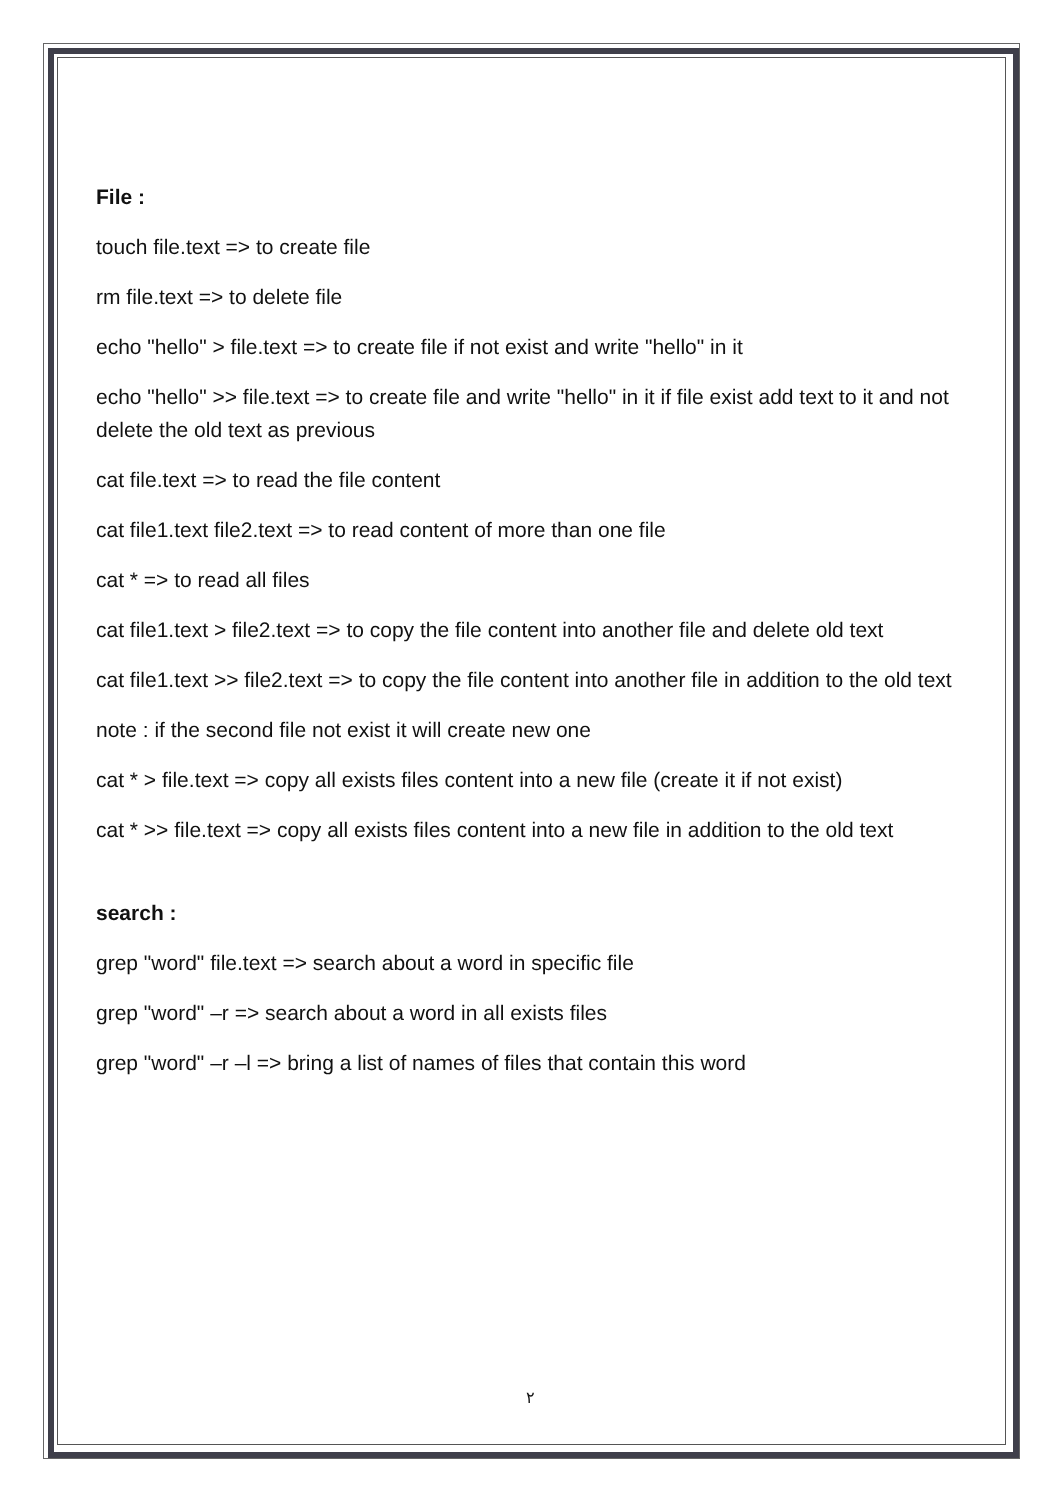File :
touch file.text => to create file
rm file.text => to delete file
echo "hello" > file.text => to create file if not exist and write "hello" in it
echo "hello" >> file.text => to create file and write "hello" in it if file exist add text to it and not delete the old text as previous
cat file.text => to read the file content
cat file1.text file2.text => to read content of more than one file
cat * => to read all files
cat file1.text > file2.text => to copy the file content into another file and delete old text
cat file1.text >> file2.text => to copy the file content into another file in addition to the old text
note : if the second file not exist it will create new one
cat * > file.text => copy all exists files content into a new file (create it if not exist)
cat * >> file.text => copy all exists files content into a new file in addition to the old text
search :
grep "word" file.text => search about a word in specific file
grep "word" –r => search about a word in all exists files
grep "word" –r –l => bring a list of names of files that contain this word
٢